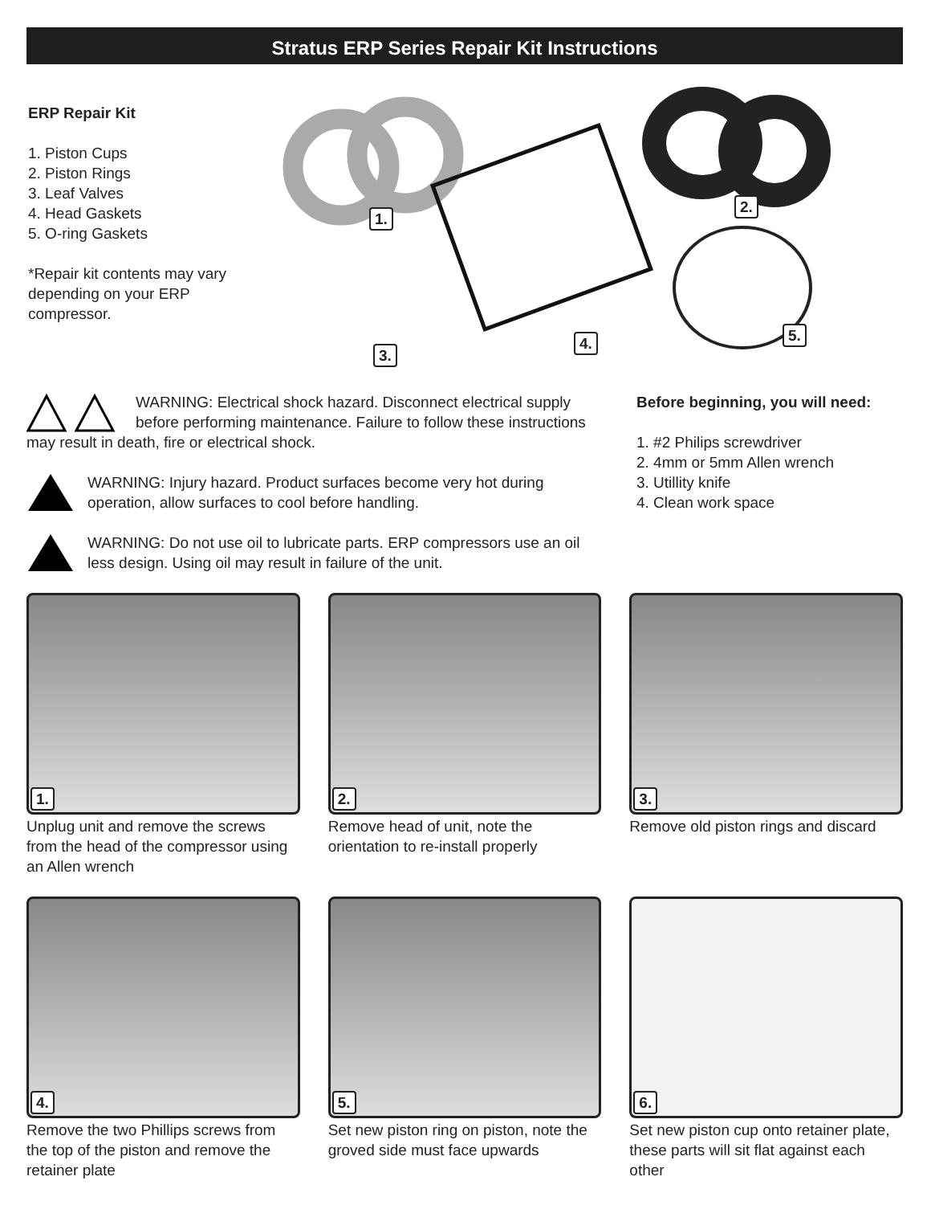Stratus ERP Series Repair Kit Instructions
ERP Repair Kit
1. Piston Cups
2. Piston Rings
3. Leaf Valves
4. Head Gaskets
5. O-ring Gaskets
*Repair kit contents may vary depending on your ERP compressor.
1.
2.
3.
4. 5.
WARNING: Electrical shock hazard. Disconnect electrical supply before performing maintenance. Failure to follow these instructions may result in death, fire or electrical shock.
WARNING: Injury hazard. Product surfaces become very hot during operation, allow surfaces to cool before handling.
WARNING: Do not use oil to lubricate parts. ERP compressors use an oil less design. Using oil may result in failure of the unit.
Before beginning, you will need:
1. #2 Philips screwdriver
2. 4mm or 5mm Allen wrench
3. Utillity knife
4. Clean work space
1.
Unplug unit and remove the screws from the head of the compressor using an Allen wrench
2.
Remove head of unit, note the orientation to re-install properly
3.
Remove old piston rings and discard
4.
Remove the two Phillips screws from the top of the piston and remove the retainer plate
5.
Set new piston ring on piston, note the groved side must face upwards
6.
Set new piston cup onto retainer plate, these parts will sit flat against each other